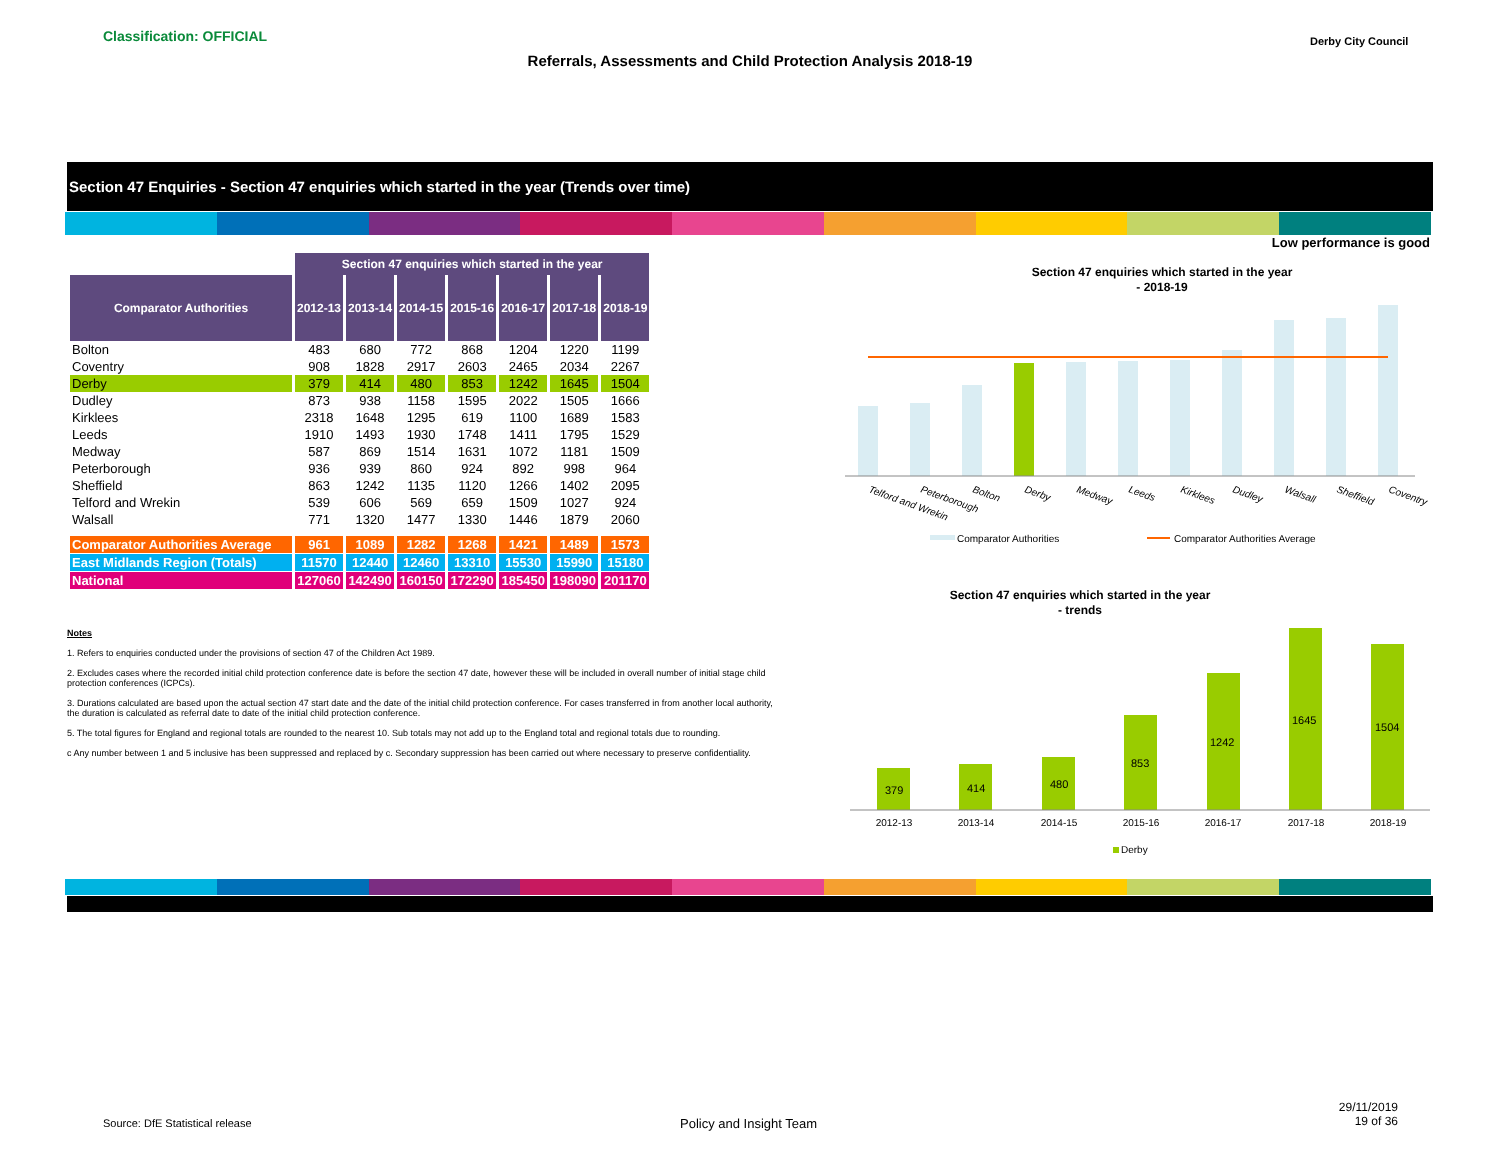Classification: OFFICIAL
Referrals, Assessments and Child Protection Analysis 2018-19
Derby City Council
Section 47 Enquiries - Section 47 enquiries which started in the year (Trends over time)
Low performance is good
| | Section 47 enquiries which started in the year | | | | | | |
| Comparator Authorities | 2012-13 | 2013-14 | 2014-15 | 2015-16 | 2016-17 | 2017-18 | 2018-19 |
| Bolton | 483 | 680 | 772 | 868 | 1204 | 1220 | 1199 |
| Coventry | 908 | 1828 | 2917 | 2603 | 2465 | 2034 | 2267 |
| Derby | 379 | 414 | 480 | 853 | 1242 | 1645 | 1504 |
| Dudley | 873 | 938 | 1158 | 1595 | 2022 | 1505 | 1666 |
| Kirklees | 2318 | 1648 | 1295 | 619 | 1100 | 1689 | 1583 |
| Leeds | 1910 | 1493 | 1930 | 1748 | 1411 | 1795 | 1529 |
| Medway | 587 | 869 | 1514 | 1631 | 1072 | 1181 | 1509 |
| Peterborough | 936 | 939 | 860 | 924 | 892 | 998 | 964 |
| Sheffield | 863 | 1242 | 1135 | 1120 | 1266 | 1402 | 2095 |
| Telford and Wrekin | 539 | 606 | 569 | 659 | 1509 | 1027 | 924 |
| Walsall | 771 | 1320 | 1477 | 1330 | 1446 | 1879 | 2060 |
| Comparator Authorities Average | 961 | 1089 | 1282 | 1268 | 1421 | 1489 | 1573 |
| East Midlands Region (Totals) | 11570 | 12440 | 12460 | 13310 | 15530 | 15990 | 15180 |
| National | 127060 | 142490 | 160150 | 172290 | 185450 | 198090 | 201170 |
Notes
1. Refers to enquiries conducted under the provisions of section 47 of the Children Act 1989.
2. Excludes cases where the recorded initial child protection conference date is before the section 47 date, however these will be included in overall number of initial stage child protection conferences (ICPCs).
3. Durations calculated are based upon the actual section 47 start date and the date of the initial child protection conference. For cases transferred in from another local authority, the duration is calculated as referral date to date of the initial child protection conference.
5. The total figures for England and regional totals are rounded to the nearest 10. Sub totals may not add up to the England total and regional totals due to rounding.
c Any number between 1 and 5 inclusive has been suppressed and replaced by c. Secondary suppression has been carried out where necessary to preserve confidentiality.
Section 47 enquiries which started in the year
- 2018-19
Telford and Wrekin
Peterborough
Bolton
Derby
Medway
Leeds
Kirklees
Dudley
Walsall
Sheffield
Coventry
Comparator Authorities
Comparator Authorities Average
Section 47 enquiries which started in the year
- trends
379
414
480
853
1242
1645
1504
2012-13
2013-14
2014-15
2015-16
2016-17
2017-18
2018-19
Derby
Source: DfE Statistical release
Policy and Insight Team
29/11/2019
19 of 36